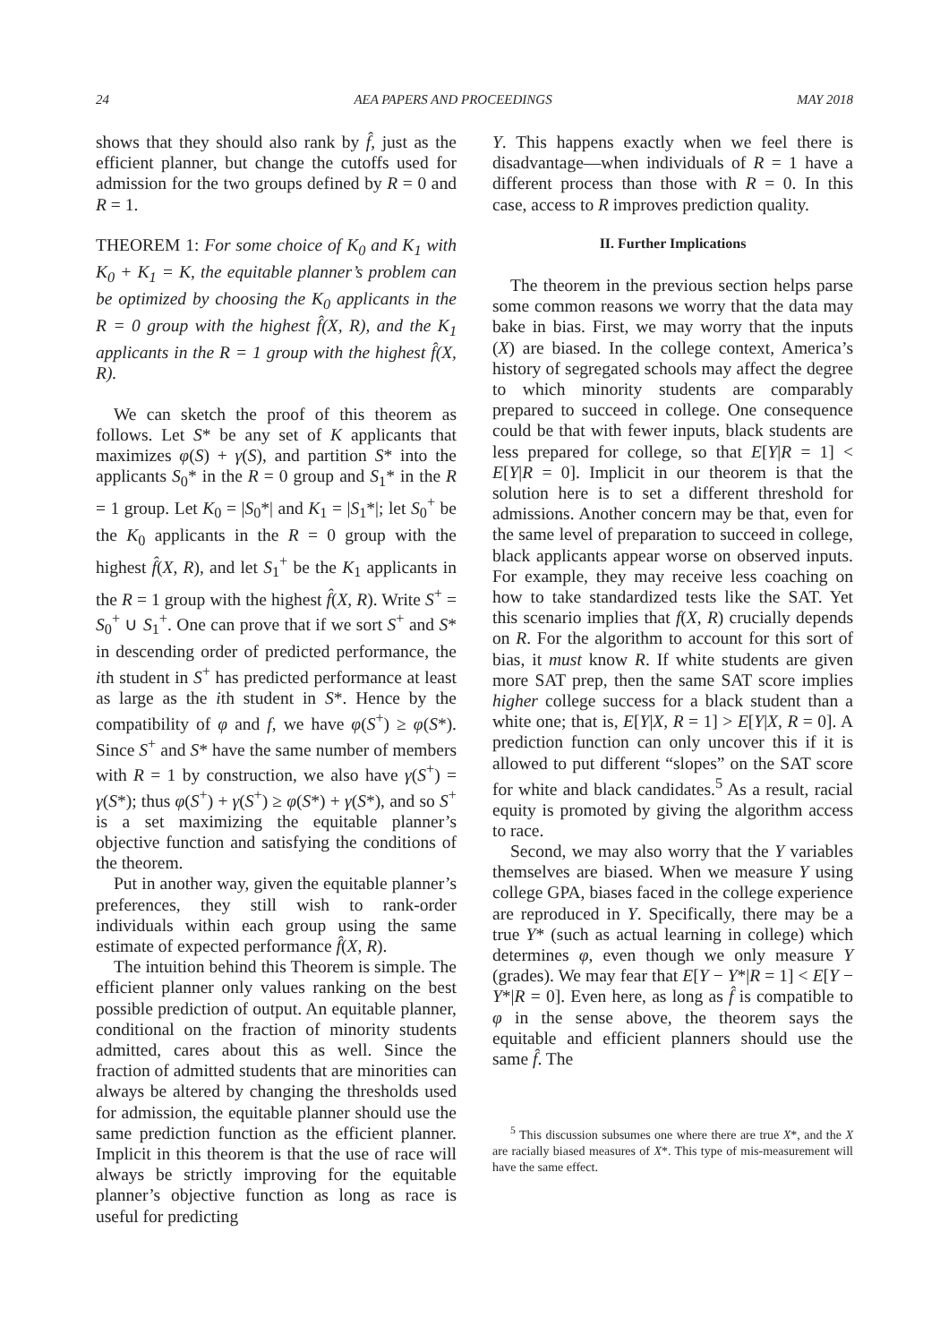24 AEA PAPERS AND PROCEEDINGS MAY 2018
shows that they should also rank by f̂, just as the efficient planner, but change the cutoffs used for admission for the two groups defined by R = 0 and R = 1.
THEOREM 1: For some choice of K<sub>0</sub> and K<sub>1</sub> with K<sub>0</sub> + K<sub>1</sub> = K, the equitable planner’s problem can be optimized by choosing the K<sub>0</sub> applicants in the R = 0 group with the highest f̂(X, R), and the K<sub>1</sub> applicants in the R = 1 group with the highest f̂(X, R).
We can sketch the proof of this theorem as follows. Let S* be any set of K applicants that maximizes φ(S) + γ(S), and partition S* into the applicants S<sub>0</sub>* in the R = 0 group and S<sub>1</sub>* in the R = 1 group. Let K<sub>0</sub> = |S<sub>0</sub>*| and K<sub>1</sub> = |S<sub>1</sub>*|; let S<sub>0</sub><sup>+</sup> be the K<sub>0</sub> applicants in the R = 0 group with the highest f̂(X, R), and let S<sub>1</sub><sup>+</sup> be the K<sub>1</sub> applicants in the R = 1 group with the highest f̂(X, R). Write S<sup>+</sup> = S<sub>0</sub><sup>+</sup> ∪ S<sub>1</sub><sup>+</sup>. One can prove that if we sort S<sup>+</sup> and S* in descending order of predicted performance, the ith student in S<sup>+</sup> has predicted performance at least as large as the ith student in S*. Hence by the compatibility of φ and f, we have φ(S<sup>+</sup>) ≥ φ(S*). Since S<sup>+</sup> and S* have the same number of members with R = 1 by construction, we also have γ(S<sup>+</sup>) = γ(S*); thus φ(S<sup>+</sup>) + γ(S<sup>+</sup>) ≥ φ(S*) + γ(S*), and so S<sup>+</sup> is a set maximizing the equitable planner’s objective function and satisfying the conditions of the theorem.
Put in another way, given the equitable planner’s preferences, they still wish to rank-order individuals within each group using the same estimate of expected performance f̂(X, R).
The intuition behind this Theorem is simple. The efficient planner only values ranking on the best possible prediction of output. An equitable planner, conditional on the fraction of minority students admitted, cares about this as well. Since the fraction of admitted students that are minorities can always be altered by changing the thresholds used for admission, the equitable planner should use the same prediction function as the efficient planner. Implicit in this theorem is that the use of race will always be strictly improving for the equitable planner’s objective function as long as race is useful for predicting
Y. This happens exactly when we feel there is disadvantage—when individuals of R = 1 have a different process than those with R = 0. In this case, access to R improves prediction quality.
II. Further Implications
The theorem in the previous section helps parse some common reasons we worry that the data may bake in bias. First, we may worry that the inputs (X) are biased. In the college context, America’s history of segregated schools may affect the degree to which minority students are comparably prepared to succeed in college. One consequence could be that with fewer inputs, black students are less prepared for college, so that E[Y|R = 1] < E[Y|R = 0]. Implicit in our theorem is that the solution here is to set a different threshold for admissions. Another concern may be that, even for the same level of preparation to succeed in college, black applicants appear worse on observed inputs. For example, they may receive less coaching on how to take standardized tests like the SAT. Yet this scenario implies that f(X, R) crucially depends on R. For the algorithm to account for this sort of bias, it must know R. If white students are given more SAT prep, then the same SAT score implies higher college success for a black student than a white one; that is, E[Y|X, R = 1] > E[Y|X, R = 0]. A prediction function can only uncover this if it is allowed to put different “slopes” on the SAT score for white and black candidates.<sup>5</sup> As a result, racial equity is promoted by giving the algorithm access to race.
Second, we may also worry that the Y variables themselves are biased. When we measure Y using college GPA, biases faced in the college experience are reproduced in Y. Specifically, there may be a true Y* (such as actual learning in college) which determines φ, even though we only measure Y (grades). We may fear that E[Y − Y*|R = 1] < E[Y − Y*|R = 0]. Even here, as long as f̂ is compatible to φ in the sense above, the theorem says the equitable and efficient planners should use the same f̂. The
<sup>5</sup> This discussion subsumes one where there are true X*, and the X are racially biased measures of X*. This type of mis-measurement will have the same effect.